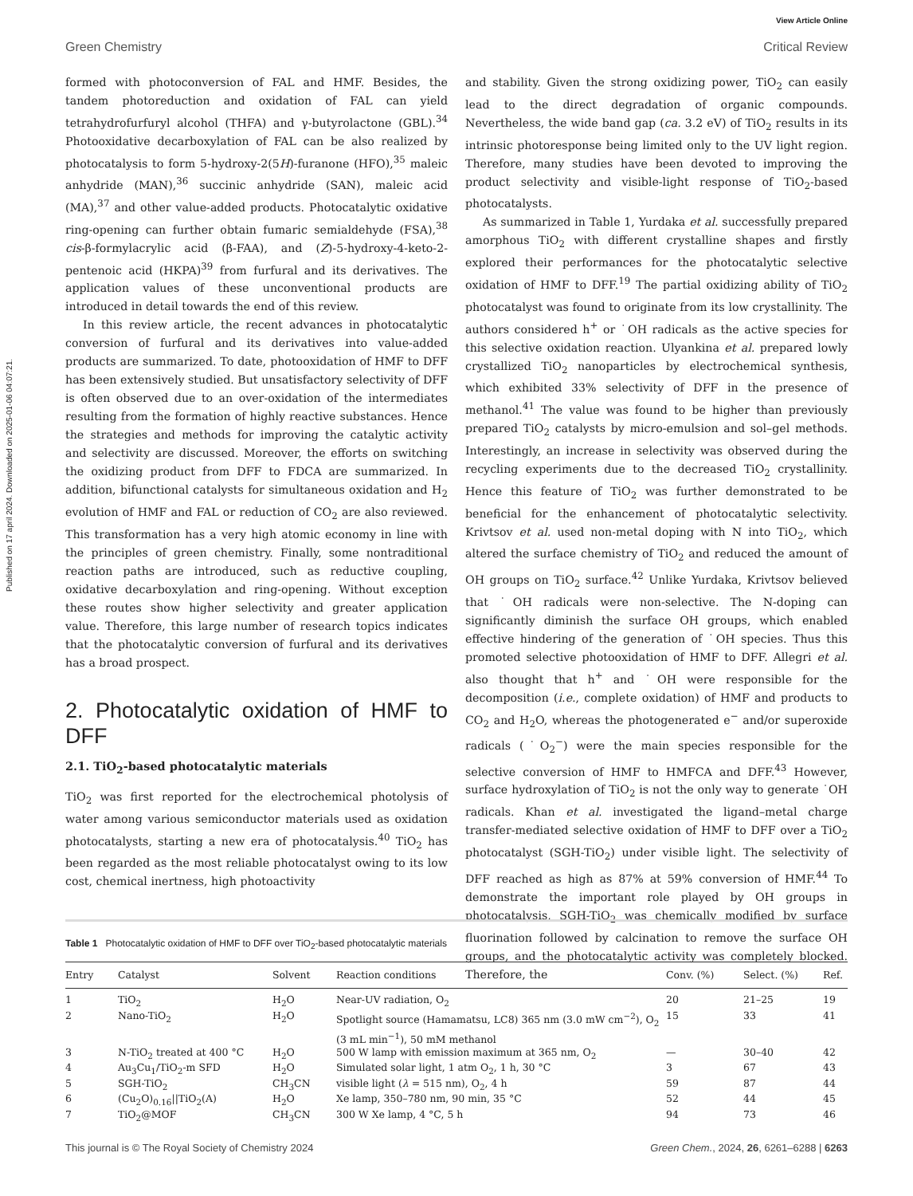Published on 17 april 2024. Downloaded on 2025-01-06 04:07:21.
View Article Online
Green Chemistry Critical Review
formed with photoconversion of FAL and HMF. Besides, the tandem photoreduction and oxidation of FAL can yield tetrahydrofurfuryl alcohol (THFA) and γ-butyrolactone (GBL).<sup>34</sup> Photooxidative decarboxylation of FAL can be also realized by photocatalysis to form 5-hydroxy-2(5H)-furanone (HFO),<sup>35</sup> maleic anhydride (MAN),<sup>36</sup> succinic anhydride (SAN), maleic acid (MA),<sup>37</sup> and other value-added products. Photocatalytic oxidative ring-opening can further obtain fumaric semialdehyde (FSA),<sup>38</sup> cis-β-formylacrylic acid (β-FAA), and (Z)-5-hydroxy-4-keto-2-pentenoic acid (HKPA)<sup>39</sup> from furfural and its derivatives. The application values of these unconventional products are introduced in detail towards the end of this review.
In this review article, the recent advances in photocatalytic conversion of furfural and its derivatives into value-added products are summarized. To date, photooxidation of HMF to DFF has been extensively studied. But unsatisfactory selectivity of DFF is often observed due to an over-oxidation of the intermediates resulting from the formation of highly reactive substances. Hence the strategies and methods for improving the catalytic activity and selectivity are discussed. Moreover, the efforts on switching the oxidizing product from DFF to FDCA are summarized. In addition, bifunctional catalysts for simultaneous oxidation and H<sub>2</sub> evolution of HMF and FAL or reduction of CO<sub>2</sub> are also reviewed. This transformation has a very high atomic economy in line with the principles of green chemistry. Finally, some nontraditional reaction paths are introduced, such as reductive coupling, oxidative decarboxylation and ring-opening. Without exception these routes show higher selectivity and greater application value. Therefore, this large number of research topics indicates that the photocatalytic conversion of furfural and its derivatives has a broad prospect.
2. Photocatalytic oxidation of HMF to DFF
2.1. TiO<sub>2</sub>-based photocatalytic materials
TiO<sub>2</sub> was first reported for the electrochemical photolysis of water among various semiconductor materials used as oxidation photocatalysts, starting a new era of photocatalysis.<sup>40</sup> TiO<sub>2</sub> has been regarded as the most reliable photocatalyst owing to its low cost, chemical inertness, high photoactivity
and stability. Given the strong oxidizing power, TiO<sub>2</sub> can easily lead to the direct degradation of organic compounds. Nevertheless, the wide band gap (ca. 3.2 eV) of TiO<sub>2</sub> results in its intrinsic photoresponse being limited only to the UV light region. Therefore, many studies have been devoted to improving the product selectivity and visible-light response of TiO<sub>2</sub>-based photocatalysts.
As summarized in Table 1, Yurdaka et al. successfully prepared amorphous TiO<sub>2</sub> with different crystalline shapes and firstly explored their performances for the photocatalytic selective oxidation of HMF to DFF.<sup>19</sup> The partial oxidizing ability of TiO<sub>2</sub> photocatalyst was found to originate from its low crystallinity. The authors considered h<sup>+</sup> or ˙OH radicals as the active species for this selective oxidation reaction. Ulyankina et al. prepared lowly crystallized TiO<sub>2</sub> nanoparticles by electrochemical synthesis, which exhibited 33% selectivity of DFF in the presence of methanol.<sup>41</sup> The value was found to be higher than previously prepared TiO<sub>2</sub> catalysts by micro-emulsion and sol–gel methods. Interestingly, an increase in selectivity was observed during the recycling experiments due to the decreased TiO<sub>2</sub> crystallinity. Hence this feature of TiO<sub>2</sub> was further demonstrated to be beneficial for the enhancement of photocatalytic selectivity. Krivtsov et al. used non-metal doping with N into TiO<sub>2</sub>, which altered the surface chemistry of TiO<sub>2</sub> and reduced the amount of OH groups on TiO<sub>2</sub> surface.<sup>42</sup> Unlike Yurdaka, Krivtsov believed that ˙OH radicals were non-selective. The N-doping can significantly diminish the surface OH groups, which enabled effective hindering of the generation of ˙OH species. Thus this promoted selective photooxidation of HMF to DFF. Allegri et al. also thought that h<sup>+</sup> and ˙OH were responsible for the decomposition (i.e., complete oxidation) of HMF and products to CO<sub>2</sub> and H<sub>2</sub>O, whereas the photogenerated e<sup>−</sup> and/or superoxide radicals (˙O<sub>2</sub><sup>−</sup>) were the main species responsible for the selective conversion of HMF to HMFCA and DFF.<sup>43</sup> However, surface hydroxylation of TiO<sub>2</sub> is not the only way to generate ˙OH radicals. Khan et al. investigated the ligand–metal charge transfer-mediated selective oxidation of HMF to DFF over a TiO<sub>2</sub> photocatalyst (SGH-TiO<sub>2</sub>) under visible light. The selectivity of DFF reached as high as 87% at 59% conversion of HMF.<sup>44</sup> To demonstrate the important role played by OH groups in photocatalysis, SGH-TiO<sub>2</sub> was chemically modified by surface fluorination followed by calcination to remove the surface OH groups, and the photocatalytic activity was completely blocked. Therefore, the
Table 1 Photocatalytic oxidation of HMF to DFF over TiO<sub>2</sub>-based photocatalytic materials
| Entry | Catalyst | Solvent | Reaction conditions | Conv. (%) | Select. (%) | Ref. |
| --- | --- | --- | --- | --- | --- | --- |
| 1 | TiO<sub>2</sub> | H<sub>2</sub>O | Near-UV radiation, O<sub>2</sub> | 20 | 21–25 | 19 |
| 2 | Nano-TiO<sub>2</sub> | H<sub>2</sub>O | Spotlight source (Hamamatsu, LC8) 365 nm (3.0 mW cm<sup>−2</sup>), O<sub>2</sub> (3 mL min<sup>−1</sup>), 50 mM methanol | 15 | 33 | 41 |
| 3 | N-TiO<sub>2</sub> treated at 400 °C | H<sub>2</sub>O | 500 W lamp with emission maximum at 365 nm, O<sub>2</sub> | — | 30–40 | 42 |
| 4 | Au<sub>3</sub>Cu<sub>1</sub>/TiO<sub>2</sub>-m SFD | H<sub>2</sub>O | Simulated solar light, 1 atm O<sub>2</sub>, 1 h, 30 °C | 3 | 67 | 43 |
| 5 | SGH-TiO<sub>2</sub> | CH<sub>3</sub>CN | visible light ( λ = 515 nm), O<sub>2</sub>, 4 h | 59 | 87 | 44 |
| 6 | (Cu<sub>2</sub>O)<sub>0.16</sub>//TiO<sub>2</sub>(A) | H<sub>2</sub>O | Xe lamp, 350–780 nm, 90 min, 35 °C | 52 | 44 | 45 |
| 7 | TiO<sub>2</sub>@MOF | CH<sub>3</sub>CN | 300 W Xe lamp, 4 °C, 5 h | 94 | 73 | 46 |
This journal is © The Royal Society of Chemistry 2024 Green Chem., 2024, 26, 6261–6288 | 6263